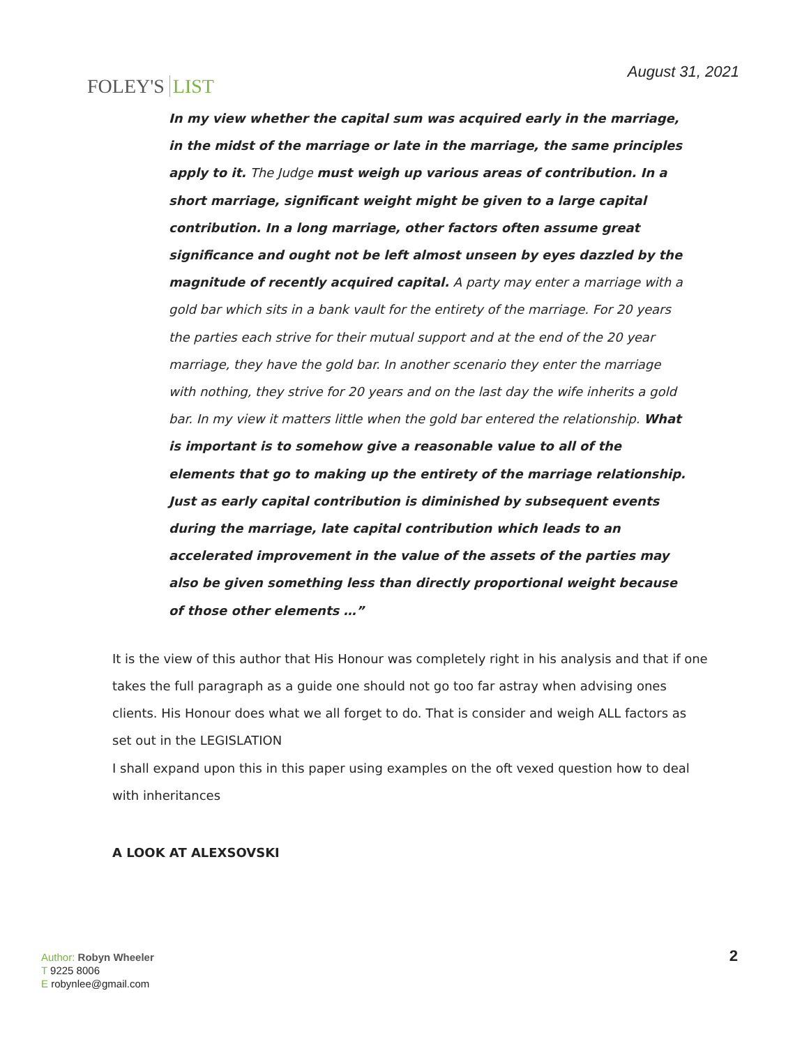FOLEY'S LIST
August 31, 2021
In my view whether the capital sum was acquired early in the marriage, in the midst of the marriage or late in the marriage, the same principles apply to it. The Judge must weigh up various areas of contribution. In a short marriage, significant weight might be given to a large capital contribution. In a long marriage, other factors often assume great significance and ought not be left almost unseen by eyes dazzled by the magnitude of recently acquired capital. A party may enter a marriage with a gold bar which sits in a bank vault for the entirety of the marriage. For 20 years the parties each strive for their mutual support and at the end of the 20 year marriage, they have the gold bar. In another scenario they enter the marriage with nothing, they strive for 20 years and on the last day the wife inherits a gold bar. In my view it matters little when the gold bar entered the relationship. What is important is to somehow give a reasonable value to all of the elements that go to making up the entirety of the marriage relationship. Just as early capital contribution is diminished by subsequent events during the marriage, late capital contribution which leads to an accelerated improvement in the value of the assets of the parties may also be given something less than directly proportional weight because of those other elements …”
It is the view of this author that His Honour was completely right in his analysis and that if one takes the full paragraph as a guide one should not go too far astray when advising ones clients. His Honour does what we all forget to do. That is consider and weigh ALL factors as set out in the LEGISLATION
I shall expand upon this in this paper using examples on the oft vexed question how to deal with inheritances
A LOOK AT ALEXSOVSKI
Author: Robyn Wheeler
T 9225 8006
E robynlee@gmail.com
2